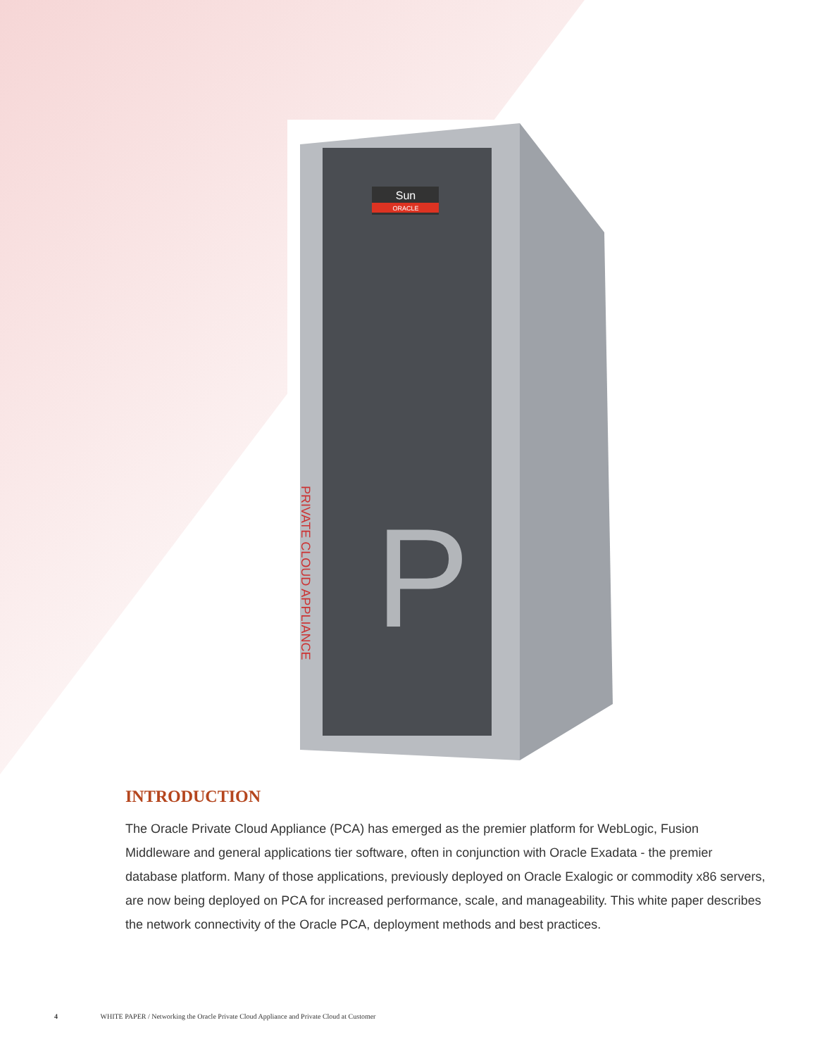Sun
ORACLE
P
PRIVATE CLOUD APPLIANCE
INTRODUCTION
The Oracle Private Cloud Appliance (PCA) has emerged as the premier platform for WebLogic, Fusion Middleware and general applications tier software, often in conjunction with Oracle Exadata - the premier database platform. Many of those applications, previously deployed on Oracle Exalogic or commodity x86 servers, are now being deployed on PCA for increased performance, scale, and manageability. This white paper describes the network connectivity of the Oracle PCA, deployment methods and best practices.
4 WHITE PAPER / Networking the Oracle Private Cloud Appliance and Private Cloud at Customer